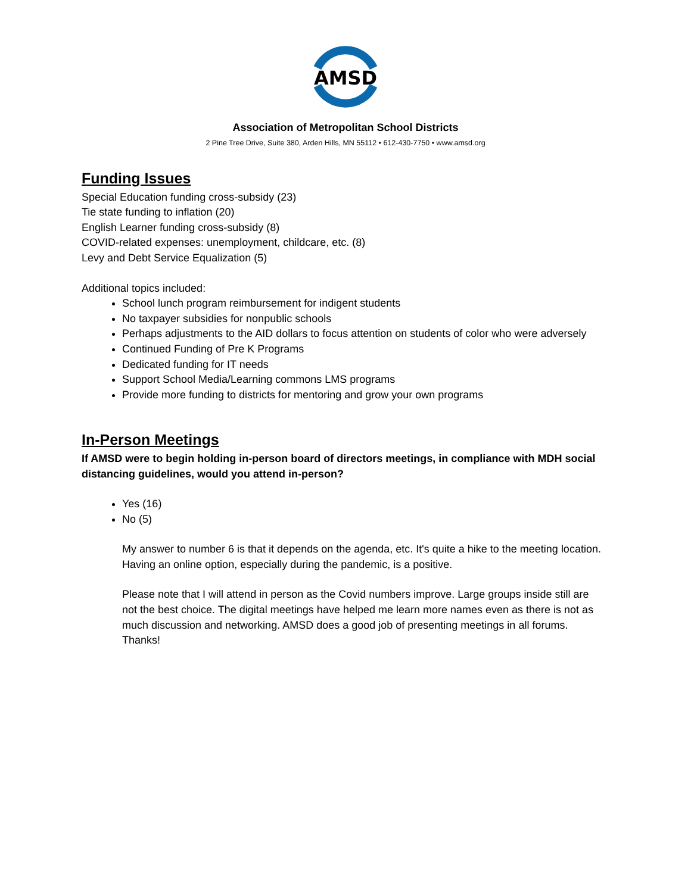AMSD
Association of Metropolitan School Districts
2 Pine Tree Drive, Suite 380, Arden Hills, MN 55112 • 612-430-7750 • www.amsd.org
Funding Issues
Special Education funding cross-subsidy (23)
Tie state funding to inflation (20)
English Learner funding cross-subsidy (8)
COVID-related expenses: unemployment, childcare, etc. (8)
Levy and Debt Service Equalization (5)
Additional topics included:
School lunch program reimbursement for indigent students
No taxpayer subsidies for nonpublic schools
Perhaps adjustments to the AID dollars to focus attention on students of color who were adversely
Continued Funding of Pre K Programs
Dedicated funding for IT needs
Support School Media/Learning commons LMS programs
Provide more funding to districts for mentoring and grow your own programs
In-Person Meetings
If AMSD were to begin holding in-person board of directors meetings, in compliance with MDH social distancing guidelines, would you attend in-person?
Yes (16)
No (5)
My answer to number 6 is that it depends on the agenda, etc. It's quite a hike to the meeting location. Having an online option, especially during the pandemic, is a positive.
Please note that I will attend in person as the Covid numbers improve. Large groups inside still are not the best choice. The digital meetings have helped me learn more names even as there is not as much discussion and networking. AMSD does a good job of presenting meetings in all forums. Thanks!